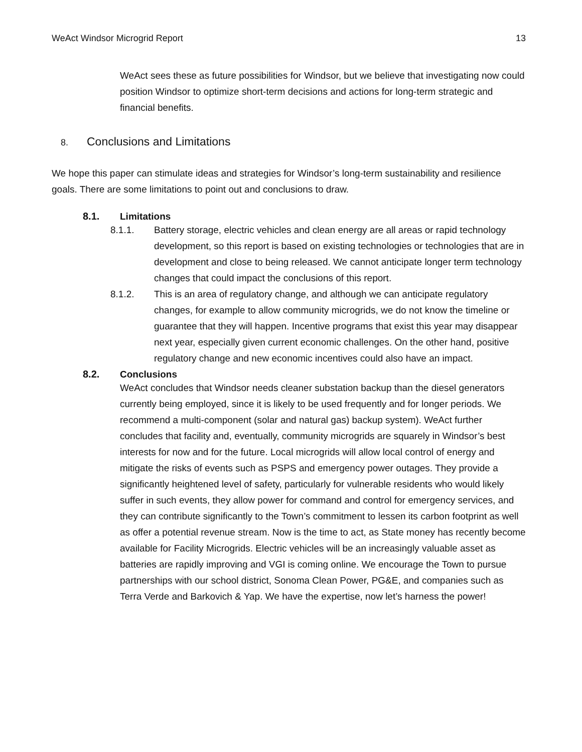WeAct Windsor Microgrid Report 13
WeAct sees these as future possibilities for Windsor, but we believe that investigating now could position Windsor to optimize short-term decisions and actions for long-term strategic and financial benefits.
8. Conclusions and Limitations
We hope this paper can stimulate ideas and strategies for Windsor’s long-term sustainability and resilience goals. There are some limitations to point out and conclusions to draw.
8.1. Limitations
8.1.1. Battery storage, electric vehicles and clean energy are all areas or rapid technology development, so this report is based on existing technologies or technologies that are in development and close to being released. We cannot anticipate longer term technology changes that could impact the conclusions of this report.
8.1.2. This is an area of regulatory change, and although we can anticipate regulatory changes, for example to allow community microgrids, we do not know the timeline or guarantee that they will happen. Incentive programs that exist this year may disappear next year, especially given current economic challenges. On the other hand, positive regulatory change and new economic incentives could also have an impact.
8.2. Conclusions
WeAct concludes that Windsor needs cleaner substation backup than the diesel generators currently being employed, since it is likely to be used frequently and for longer periods. We recommend a multi-component (solar and natural gas) backup system). WeAct further concludes that facility and, eventually, community microgrids are squarely in Windsor’s best interests for now and for the future. Local microgrids will allow local control of energy and mitigate the risks of events such as PSPS and emergency power outages. They provide a significantly heightened level of safety, particularly for vulnerable residents who would likely suffer in such events, they allow power for command and control for emergency services, and they can contribute significantly to the Town’s commitment to lessen its carbon footprint as well as offer a potential revenue stream. Now is the time to act, as State money has recently become available for Facility Microgrids. Electric vehicles will be an increasingly valuable asset as batteries are rapidly improving and VGI is coming online. We encourage the Town to pursue partnerships with our school district, Sonoma Clean Power, PG&E, and companies such as Terra Verde and Barkovich & Yap. We have the expertise, now let’s harness the power!